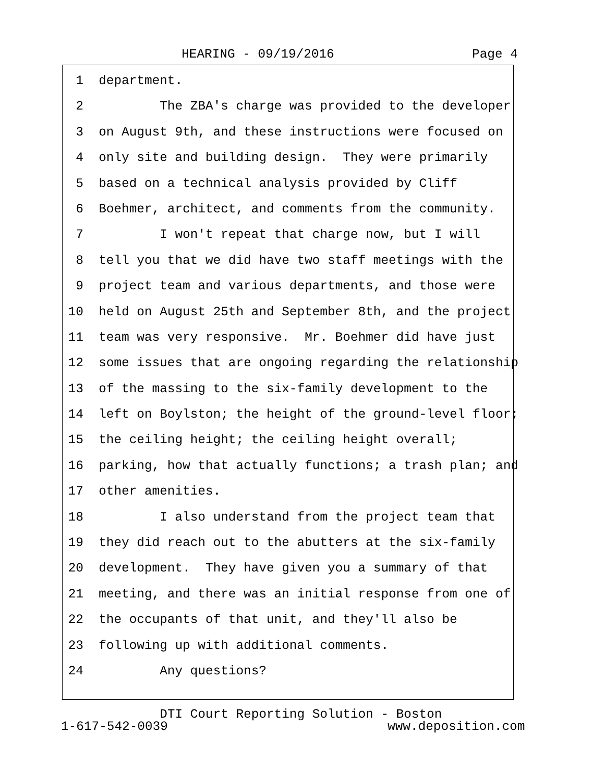HEARING - 09/19/2016 Page 4
1 department.
2 The ZBA's charge was provided to the developer
3 on August 9th, and these instructions were focused on
4 only site and building design. They were primarily
5 based on a technical analysis provided by Cliff
6 Boehmer, architect, and comments from the community.
7 I won't repeat that charge now, but I will
8 tell you that we did have two staff meetings with the
9 project team and various departments, and those were
10 held on August 25th and September 8th, and the project
11 team was very responsive. Mr. Boehmer did have just
12 some issues that are ongoing regarding the relationship
13 of the massing to the six-family development to the
14 left on Boylston; the height of the ground-level floor;
15 the ceiling height; the ceiling height overall;
16 parking, how that actually functions; a trash plan; and
17 other amenities.
18 I also understand from the project team that
19 they did reach out to the abutters at the six-family
20 development. They have given you a summary of that
21 meeting, and there was an initial response from one of
22 the occupants of that unit, and they'll also be
23 following up with additional comments.
24 Any questions?
DTI Court Reporting Solution - Boston
1-617-542-0039 www.deposition.com